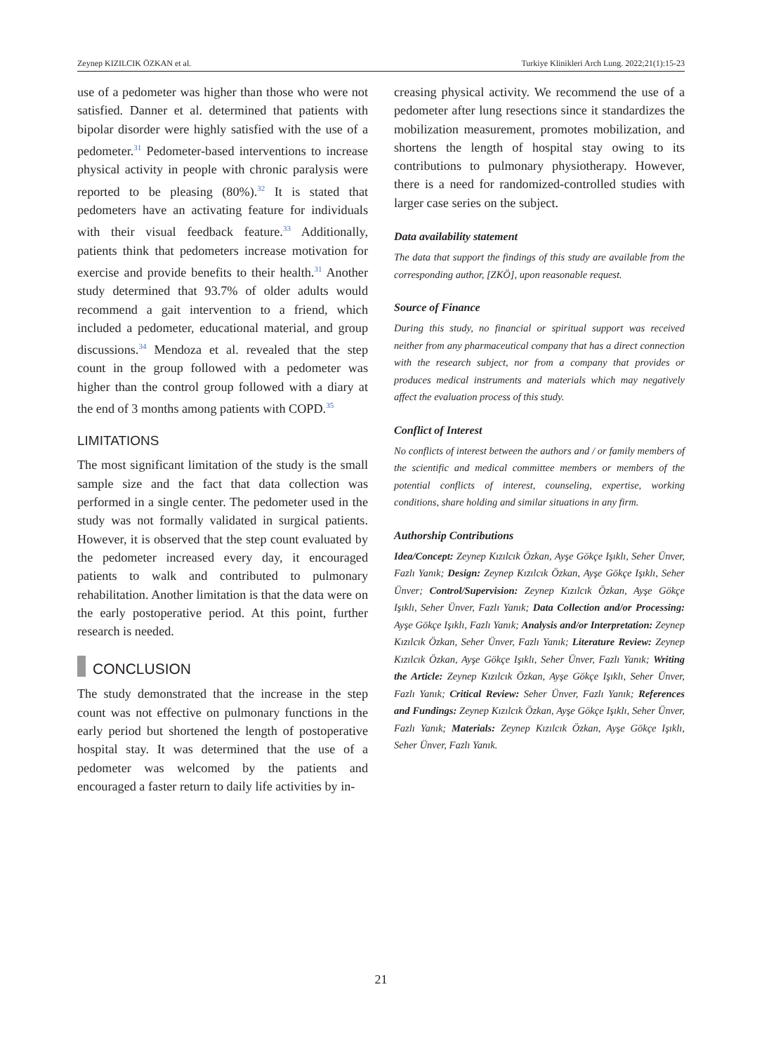Zeynep KIZILCIK ÖZKAN et al. Turkiye Klinikleri Arch Lung. 2022;21(1):15-23
use of a pedometer was higher than those who were not satisfied. Danner et al. determined that patients with bipolar disorder were highly satisfied with the use of a pedometer.<sup>31</sup> Pedometer-based interventions to increase physical activity in people with chronic paralysis were reported to be pleasing (80%).<sup>32</sup> It is stated that pedometers have an activating feature for individuals with their visual feedback feature.<sup>33</sup> Additionally, patients think that pedometers increase motivation for exercise and provide benefits to their health.<sup>31</sup> Another study determined that 93.7% of older adults would recommend a gait intervention to a friend, which included a pedometer, educational material, and group discussions.<sup>34</sup> Mendoza et al. revealed that the step count in the group followed with a pedometer was higher than the control group followed with a diary at the end of 3 months among patients with COPD.<sup>35</sup>
LIMITATIONS
The most significant limitation of the study is the small sample size and the fact that data collection was performed in a single center. The pedometer used in the study was not formally validated in surgical patients. However, it is observed that the step count evaluated by the pedometer increased every day, it encouraged patients to walk and contributed to pulmonary rehabilitation. Another limitation is that the data were on the early postoperative period. At this point, further research is needed.
CONCLUSION
The study demonstrated that the increase in the step count was not effective on pulmonary functions in the early period but shortened the length of postoperative hospital stay. It was determined that the use of a pedometer was welcomed by the patients and encouraged a faster return to daily life activities by in-
creasing physical activity. We recommend the use of a pedometer after lung resections since it standardizes the mobilization measurement, promotes mobilization, and shortens the length of hospital stay owing to its contributions to pulmonary physiotherapy. However, there is a need for randomized-controlled studies with larger case series on the subject.
Data availability statement
The data that support the findings of this study are available from the corresponding author, [ZKÖ], upon reasonable request.
Source of Finance
During this study, no financial or spiritual support was received neither from any pharmaceutical company that has a direct connection with the research subject, nor from a company that provides or produces medical instruments and materials which may negatively affect the evaluation process of this study.
Conflict of Interest
No conflicts of interest between the authors and / or family members of the scientific and medical committee members or members of the potential conflicts of interest, counseling, expertise, working conditions, share holding and similar situations in any firm.
Authorship Contributions
Idea/Concept: Zeynep Kızılcık Özkan, Ayşe Gökçe Işıklı, Seher Ünver, Fazlı Yanık; Design: Zeynep Kızılcık Özkan, Ayşe Gökçe Işıklı, Seher Ünver; Control/Supervision: Zeynep Kızılcık Özkan, Ayşe Gökçe Işıklı, Seher Ünver, Fazlı Yanık; Data Collection and/or Processing: Ayşe Gökçe Işıklı, Fazlı Yanık; Analysis and/or Interpretation: Zeynep Kızılcık Özkan, Seher Ünver, Fazlı Yanık; Literature Review: Zeynep Kızılcık Özkan, Ayşe Gökçe Işıklı, Seher Ünver, Fazlı Yanık; Writing the Article: Zeynep Kızılcık Özkan, Ayşe Gökçe Işıklı, Seher Ünver, Fazlı Yanık; Critical Review: Seher Ünver, Fazlı Yanık; References and Fundings: Zeynep Kızılcık Özkan, Ayşe Gökçe Işıklı, Seher Ünver, Fazlı Yanık; Materials: Zeynep Kızılcık Özkan, Ayşe Gökçe Işıklı, Seher Ünver, Fazlı Yanık.
21